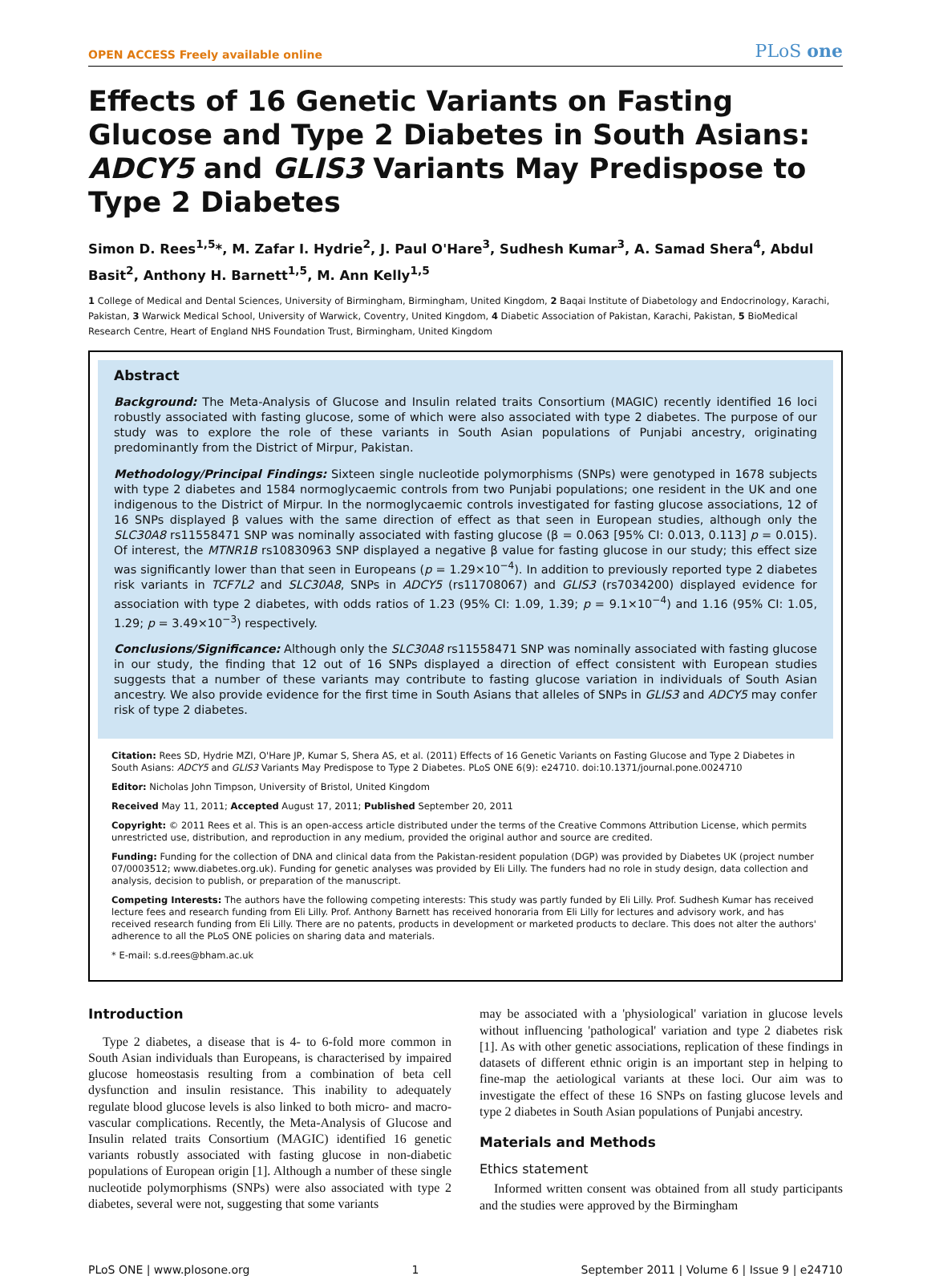OPEN ACCESS Freely available online PLoS one
Effects of 16 Genetic Variants on Fasting Glucose and Type 2 Diabetes in South Asians: ADCY5 and GLIS3 Variants May Predispose to Type 2 Diabetes
Simon D. Rees<sup>1,5</sup>*, M. Zafar I. Hydrie<sup>2</sup>, J. Paul O'Hare<sup>3</sup>, Sudhesh Kumar<sup>3</sup>, A. Samad Shera<sup>4</sup>, Abdul Basit<sup>2</sup>, Anthony H. Barnett<sup>1,5</sup>, M. Ann Kelly<sup>1,5</sup>
1 College of Medical and Dental Sciences, University of Birmingham, Birmingham, United Kingdom, 2 Baqai Institute of Diabetology and Endocrinology, Karachi, Pakistan, 3 Warwick Medical School, University of Warwick, Coventry, United Kingdom, 4 Diabetic Association of Pakistan, Karachi, Pakistan, 5 BioMedical Research Centre, Heart of England NHS Foundation Trust, Birmingham, United Kingdom
Abstract
Background: The Meta-Analysis of Glucose and Insulin related traits Consortium (MAGIC) recently identified 16 loci robustly associated with fasting glucose, some of which were also associated with type 2 diabetes. The purpose of our study was to explore the role of these variants in South Asian populations of Punjabi ancestry, originating predominantly from the District of Mirpur, Pakistan.
Methodology/Principal Findings: Sixteen single nucleotide polymorphisms (SNPs) were genotyped in 1678 subjects with type 2 diabetes and 1584 normoglycaemic controls from two Punjabi populations; one resident in the UK and one indigenous to the District of Mirpur. In the normoglycaemic controls investigated for fasting glucose associations, 12 of 16 SNPs displayed β values with the same direction of effect as that seen in European studies, although only the SLC30A8 rs11558471 SNP was nominally associated with fasting glucose (β = 0.063 [95% CI: 0.013, 0.113] p = 0.015). Of interest, the MTNR1B rs10830963 SNP displayed a negative β value for fasting glucose in our study; this effect size was significantly lower than that seen in Europeans (p = 1.29×10<sup>−4</sup>). In addition to previously reported type 2 diabetes risk variants in TCF7L2 and SLC30A8, SNPs in ADCY5 (rs11708067) and GLIS3 (rs7034200) displayed evidence for association with type 2 diabetes, with odds ratios of 1.23 (95% CI: 1.09, 1.39; p = 9.1×10<sup>−4</sup>) and 1.16 (95% CI: 1.05, 1.29; p = 3.49×10<sup>−3</sup>) respectively.
Conclusions/Significance: Although only the SLC30A8 rs11558471 SNP was nominally associated with fasting glucose in our study, the finding that 12 out of 16 SNPs displayed a direction of effect consistent with European studies suggests that a number of these variants may contribute to fasting glucose variation in individuals of South Asian ancestry. We also provide evidence for the first time in South Asians that alleles of SNPs in GLIS3 and ADCY5 may confer risk of type 2 diabetes.
Citation: Rees SD, Hydrie MZI, O'Hare JP, Kumar S, Shera AS, et al. (2011) Effects of 16 Genetic Variants on Fasting Glucose and Type 2 Diabetes in South Asians: ADCY5 and GLIS3 Variants May Predispose to Type 2 Diabetes. PLoS ONE 6(9): e24710. doi:10.1371/journal.pone.0024710
Editor: Nicholas John Timpson, University of Bristol, United Kingdom
Received May 11, 2011; Accepted August 17, 2011; Published September 20, 2011
Copyright: © 2011 Rees et al. This is an open-access article distributed under the terms of the Creative Commons Attribution License, which permits unrestricted use, distribution, and reproduction in any medium, provided the original author and source are credited.
Funding: Funding for the collection of DNA and clinical data from the Pakistan-resident population (DGP) was provided by Diabetes UK (project number 07/0003512; www.diabetes.org.uk). Funding for genetic analyses was provided by Eli Lilly. The funders had no role in study design, data collection and analysis, decision to publish, or preparation of the manuscript.
Competing Interests: The authors have the following competing interests: This study was partly funded by Eli Lilly. Prof. Sudhesh Kumar has received lecture fees and research funding from Eli Lilly. Prof. Anthony Barnett has received honoraria from Eli Lilly for lectures and advisory work, and has received research funding from Eli Lilly. There are no patents, products in development or marketed products to declare. This does not alter the authors' adherence to all the PLoS ONE policies on sharing data and materials.
* E-mail: s.d.rees@bham.ac.uk
Introduction
Type 2 diabetes, a disease that is 4- to 6-fold more common in South Asian individuals than Europeans, is characterised by impaired glucose homeostasis resulting from a combination of beta cell dysfunction and insulin resistance. This inability to adequately regulate blood glucose levels is also linked to both micro- and macro-vascular complications. Recently, the Meta-Analysis of Glucose and Insulin related traits Consortium (MAGIC) identified 16 genetic variants robustly associated with fasting glucose in non-diabetic populations of European origin [1]. Although a number of these single nucleotide polymorphisms (SNPs) were also associated with type 2 diabetes, several were not, suggesting that some variants
may be associated with a 'physiological' variation in glucose levels without influencing 'pathological' variation and type 2 diabetes risk [1]. As with other genetic associations, replication of these findings in datasets of different ethnic origin is an important step in helping to fine-map the aetiological variants at these loci. Our aim was to investigate the effect of these 16 SNPs on fasting glucose levels and type 2 diabetes in South Asian populations of Punjabi ancestry.
Materials and Methods
Ethics statement
Informed written consent was obtained from all study participants and the studies were approved by the Birmingham
PLoS ONE | www.plosone.org 1 September 2011 | Volume 6 | Issue 9 | e24710